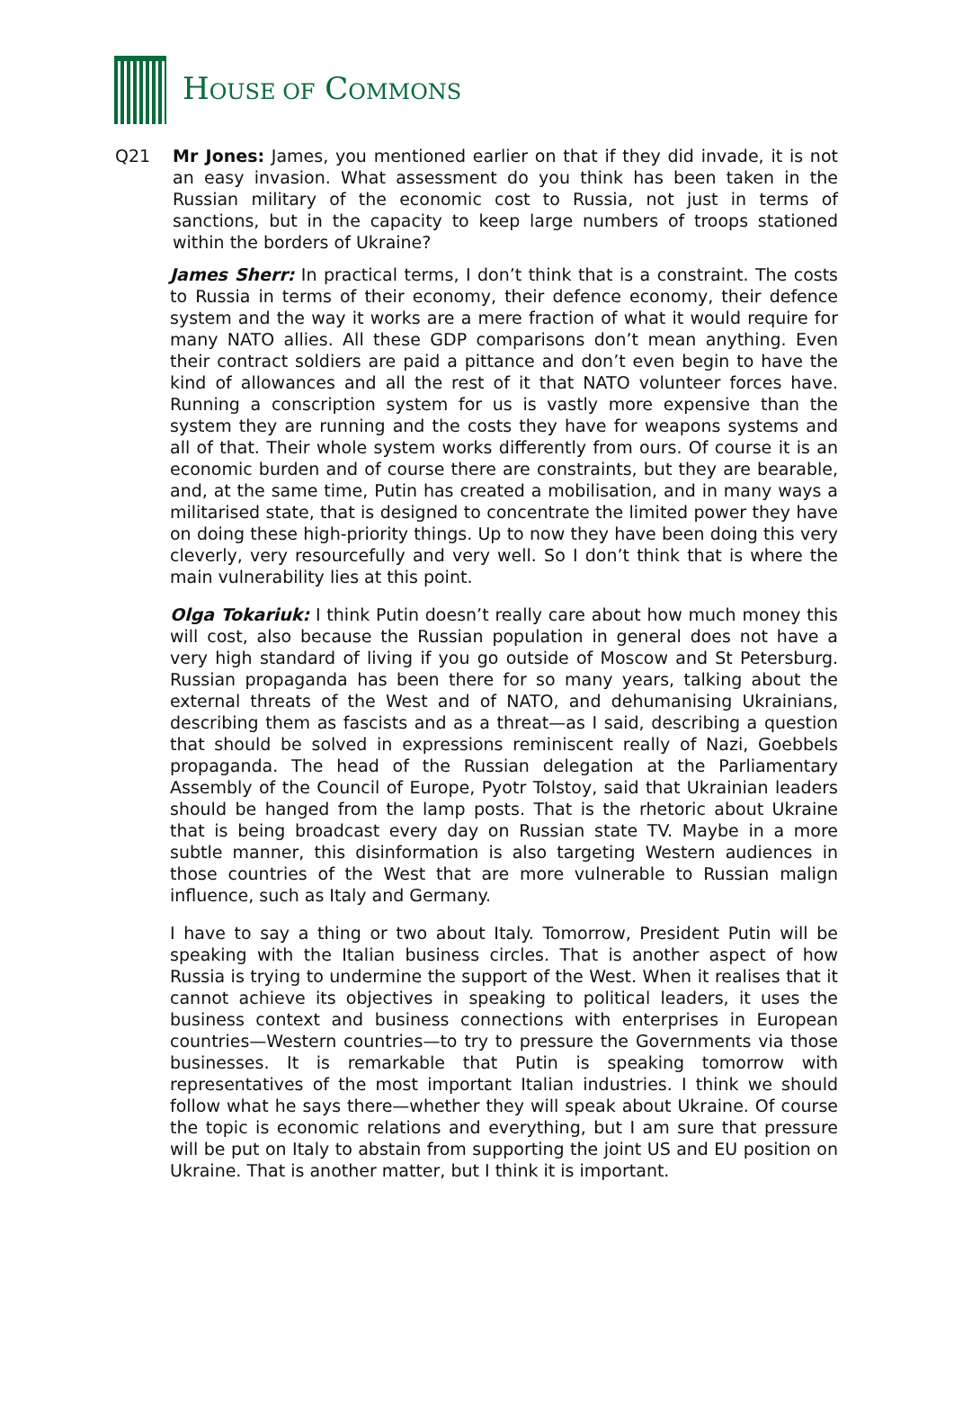HOUSE OF COMMONS
Q21 Mr Jones: James, you mentioned earlier on that if they did invade, it is not an easy invasion. What assessment do you think has been taken in the Russian military of the economic cost to Russia, not just in terms of sanctions, but in the capacity to keep large numbers of troops stationed within the borders of Ukraine?
James Sherr: In practical terms, I don’t think that is a constraint. The costs to Russia in terms of their economy, their defence economy, their defence system and the way it works are a mere fraction of what it would require for many NATO allies. All these GDP comparisons don’t mean anything. Even their contract soldiers are paid a pittance and don’t even begin to have the kind of allowances and all the rest of it that NATO volunteer forces have. Running a conscription system for us is vastly more expensive than the system they are running and the costs they have for weapons systems and all of that. Their whole system works differently from ours. Of course it is an economic burden and of course there are constraints, but they are bearable, and, at the same time, Putin has created a mobilisation, and in many ways a militarised state, that is designed to concentrate the limited power they have on doing these high-priority things. Up to now they have been doing this very cleverly, very resourcefully and very well. So I don’t think that is where the main vulnerability lies at this point.
Olga Tokariuk: I think Putin doesn’t really care about how much money this will cost, also because the Russian population in general does not have a very high standard of living if you go outside of Moscow and St Petersburg. Russian propaganda has been there for so many years, talking about the external threats of the West and of NATO, and dehumanising Ukrainians, describing them as fascists and as a threat—as I said, describing a question that should be solved in expressions reminiscent really of Nazi, Goebbels propaganda. The head of the Russian delegation at the Parliamentary Assembly of the Council of Europe, Pyotr Tolstoy, said that Ukrainian leaders should be hanged from the lamp posts. That is the rhetoric about Ukraine that is being broadcast every day on Russian state TV. Maybe in a more subtle manner, this disinformation is also targeting Western audiences in those countries of the West that are more vulnerable to Russian malign influence, such as Italy and Germany.
I have to say a thing or two about Italy. Tomorrow, President Putin will be speaking with the Italian business circles. That is another aspect of how Russia is trying to undermine the support of the West. When it realises that it cannot achieve its objectives in speaking to political leaders, it uses the business context and business connections with enterprises in European countries—Western countries—to try to pressure the Governments via those businesses. It is remarkable that Putin is speaking tomorrow with representatives of the most important Italian industries. I think we should follow what he says there—whether they will speak about Ukraine. Of course the topic is economic relations and everything, but I am sure that pressure will be put on Italy to abstain from supporting the joint US and EU position on Ukraine. That is another matter, but I think it is important.